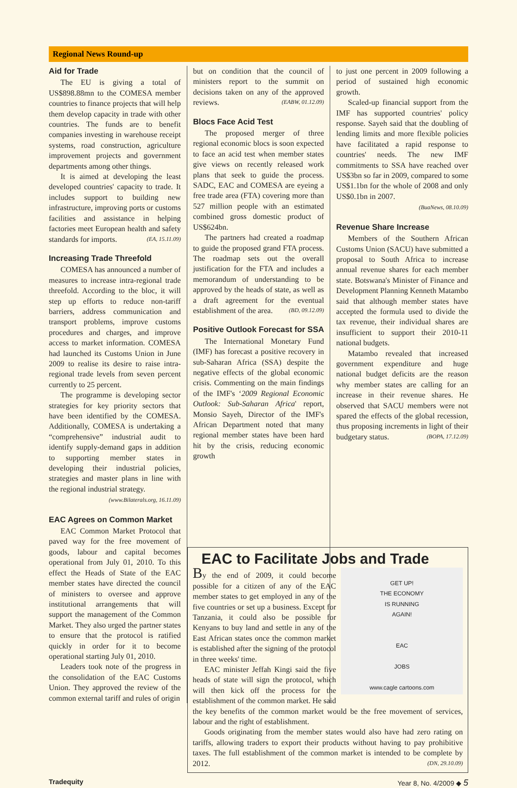Regional News Round-up
Aid for Trade
The EU is giving a total of US$898.88mn to the COMESA member countries to finance projects that will help them develop capacity in trade with other countries. The funds are to benefit companies investing in warehouse receipt systems, road construction, agriculture improvement projects and government departments among other things.
It is aimed at developing the least developed countries' capacity to trade. It includes support to building new infrastructure, improving ports or customs facilities and assistance in helping factories meet European health and safety standards for imports. (EA, 15.11.09)
Increasing Trade Threefold
COMESA has announced a number of measures to increase intra-regional trade threefold. According to the bloc, it will step up efforts to reduce non-tariff barriers, address communication and transport problems, improve customs procedures and charges, and improve access to market information. COMESA had launched its Customs Union in June 2009 to realise its desire to raise intra-regional trade levels from seven percent currently to 25 percent.
The programme is developing sector strategies for key priority sectors that have been identified by the COMESA. Additionally, COMESA is undertaking a “comprehensive” industrial audit to identify supply-demand gaps in addition to supporting member states in developing their industrial policies, strategies and master plans in line with the regional industrial strategy.
(www.Bilaterals.org, 16.11.09)
EAC Agrees on Common Market
EAC Common Market Protocol that paved way for the free movement of goods, labour and capital becomes operational from July 01, 2010. To this effect the Heads of State of the EAC member states have directed the council of ministers to oversee and approve institutional arrangements that will support the management of the Common Market. They also urged the partner states to ensure that the protocol is ratified quickly in order for it to become operational starting July 01, 2010.
Leaders took note of the progress in the consolidation of the EAC Customs Union. They approved the review of the common external tariff and rules of origin
but on condition that the council of ministers report to the summit on decisions taken on any of the approved reviews. (EABW, 01.12.09)
Blocs Face Acid Test
The proposed merger of three regional economic blocs is soon expected to face an acid test when member states give views on recently released work plans that seek to guide the process. SADC, EAC and COMESA are eyeing a free trade area (FTA) covering more than 527 million people with an estimated combined gross domestic product of US$624bn.
The partners had created a roadmap to guide the proposed grand FTA process. The roadmap sets out the overall justification for the FTA and includes a memorandum of understanding to be approved by the heads of state, as well as a draft agreement for the eventual establishment of the area. (BD, 09.12.09)
Positive Outlook Forecast for SSA
The International Monetary Fund (IMF) has forecast a positive recovery in sub-Saharan Africa (SSA) despite the negative effects of the global economic crisis. Commenting on the main findings of the IMF's ‘2009 Regional Economic Outlook: Sub-Saharan Africa' report, Monsio Sayeh, Director of the IMF's African Department noted that many regional member states have been hard hit by the crisis, reducing economic growth
to just one percent in 2009 following a period of sustained high economic growth.
Scaled-up financial support from the IMF has supported countries' policy response. Sayeh said that the doubling of lending limits and more flexible policies have facilitated a rapid response to countries' needs. The new IMF commitments to SSA have reached over US$3bn so far in 2009, compared to some US$1.1bn for the whole of 2008 and only US$0.1bn in 2007.
(BuaNews, 08.10.09)
Revenue Share Increase
Members of the Southern African Customs Union (SACU) have submitted a proposal to South Africa to increase annual revenue shares for each member state. Botswana's Minister of Finance and Development Planning Kenneth Matambo said that although member states have accepted the formula used to divide the tax revenue, their individual shares are insufficient to support their 2010-11 national budgets.
Matambo revealed that increased government expenditure and huge national budget deficits are the reason why member states are calling for an increase in their revenue shares. He observed that SACU members were not spared the effects of the global recession, thus proposing increments in light of their budgetary status. (BOPA, 17.12.09)
EAC to Facilitate Jobs and Trade
GET UP!
THE ECONOMY
IS RUNNING
AGAIN!
EAC
JOBS
www.cagle cartoons.com
By the end of 2009, it could become possible for a citizen of any of the EAC member states to get employed in any of the five countries or set up a business. Except for Tanzania, it could also be possible for Kenyans to buy land and settle in any of the East African states once the common market is established after the signing of the protocol in three weeks' time.
EAC minister Jeffah Kingi said the five heads of state will sign the protocol, which will then kick off the process for the establishment of the common market. He said the key benefits of the common market would be the free movement of services, labour and the right of establishment.
Goods originating from the member states would also have had zero rating on tariffs, allowing traders to export their products without having to pay prohibitive taxes. The full establishment of the common market is intended to be complete by 2012. (DN, 29.10.09)
Tradequity Year 8, No. 4/2009 ◆ 5